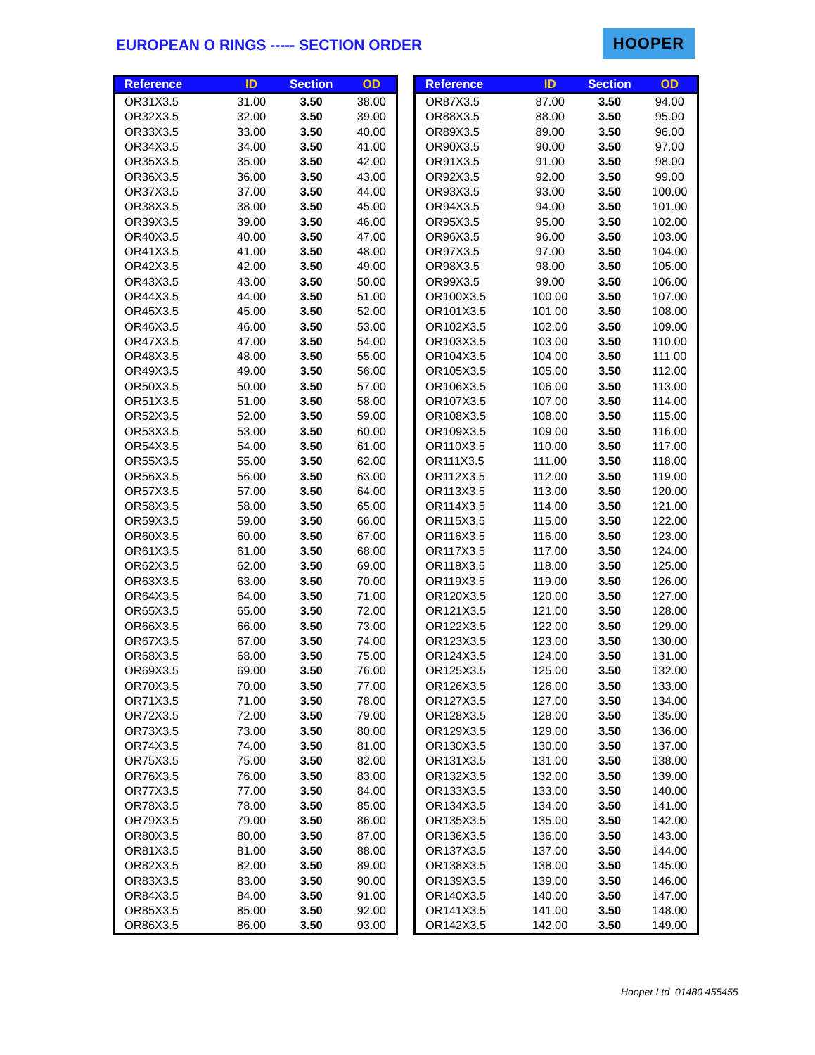EUROPEAN O RINGS ----- SECTION ORDER
HOOPER
| Reference | ID | Section | OD |
| --- | --- | --- | --- |
| OR31X3.5 | 31.00 | 3.50 | 38.00 |
| OR32X3.5 | 32.00 | 3.50 | 39.00 |
| OR33X3.5 | 33.00 | 3.50 | 40.00 |
| OR34X3.5 | 34.00 | 3.50 | 41.00 |
| OR35X3.5 | 35.00 | 3.50 | 42.00 |
| OR36X3.5 | 36.00 | 3.50 | 43.00 |
| OR37X3.5 | 37.00 | 3.50 | 44.00 |
| OR38X3.5 | 38.00 | 3.50 | 45.00 |
| OR39X3.5 | 39.00 | 3.50 | 46.00 |
| OR40X3.5 | 40.00 | 3.50 | 47.00 |
| OR41X3.5 | 41.00 | 3.50 | 48.00 |
| OR42X3.5 | 42.00 | 3.50 | 49.00 |
| OR43X3.5 | 43.00 | 3.50 | 50.00 |
| OR44X3.5 | 44.00 | 3.50 | 51.00 |
| OR45X3.5 | 45.00 | 3.50 | 52.00 |
| OR46X3.5 | 46.00 | 3.50 | 53.00 |
| OR47X3.5 | 47.00 | 3.50 | 54.00 |
| OR48X3.5 | 48.00 | 3.50 | 55.00 |
| OR49X3.5 | 49.00 | 3.50 | 56.00 |
| OR50X3.5 | 50.00 | 3.50 | 57.00 |
| OR51X3.5 | 51.00 | 3.50 | 58.00 |
| OR52X3.5 | 52.00 | 3.50 | 59.00 |
| OR53X3.5 | 53.00 | 3.50 | 60.00 |
| OR54X3.5 | 54.00 | 3.50 | 61.00 |
| OR55X3.5 | 55.00 | 3.50 | 62.00 |
| OR56X3.5 | 56.00 | 3.50 | 63.00 |
| OR57X3.5 | 57.00 | 3.50 | 64.00 |
| OR58X3.5 | 58.00 | 3.50 | 65.00 |
| OR59X3.5 | 59.00 | 3.50 | 66.00 |
| OR60X3.5 | 60.00 | 3.50 | 67.00 |
| OR61X3.5 | 61.00 | 3.50 | 68.00 |
| OR62X3.5 | 62.00 | 3.50 | 69.00 |
| OR63X3.5 | 63.00 | 3.50 | 70.00 |
| OR64X3.5 | 64.00 | 3.50 | 71.00 |
| OR65X3.5 | 65.00 | 3.50 | 72.00 |
| OR66X3.5 | 66.00 | 3.50 | 73.00 |
| OR67X3.5 | 67.00 | 3.50 | 74.00 |
| OR68X3.5 | 68.00 | 3.50 | 75.00 |
| OR69X3.5 | 69.00 | 3.50 | 76.00 |
| OR70X3.5 | 70.00 | 3.50 | 77.00 |
| OR71X3.5 | 71.00 | 3.50 | 78.00 |
| OR72X3.5 | 72.00 | 3.50 | 79.00 |
| OR73X3.5 | 73.00 | 3.50 | 80.00 |
| OR74X3.5 | 74.00 | 3.50 | 81.00 |
| OR75X3.5 | 75.00 | 3.50 | 82.00 |
| OR76X3.5 | 76.00 | 3.50 | 83.00 |
| OR77X3.5 | 77.00 | 3.50 | 84.00 |
| OR78X3.5 | 78.00 | 3.50 | 85.00 |
| OR79X3.5 | 79.00 | 3.50 | 86.00 |
| OR80X3.5 | 80.00 | 3.50 | 87.00 |
| OR81X3.5 | 81.00 | 3.50 | 88.00 |
| OR82X3.5 | 82.00 | 3.50 | 89.00 |
| OR83X3.5 | 83.00 | 3.50 | 90.00 |
| OR84X3.5 | 84.00 | 3.50 | 91.00 |
| OR85X3.5 | 85.00 | 3.50 | 92.00 |
| OR86X3.5 | 86.00 | 3.50 | 93.00 |
| Reference | ID | Section | OD |
| --- | --- | --- | --- |
| OR87X3.5 | 87.00 | 3.50 | 94.00 |
| OR88X3.5 | 88.00 | 3.50 | 95.00 |
| OR89X3.5 | 89.00 | 3.50 | 96.00 |
| OR90X3.5 | 90.00 | 3.50 | 97.00 |
| OR91X3.5 | 91.00 | 3.50 | 98.00 |
| OR92X3.5 | 92.00 | 3.50 | 99.00 |
| OR93X3.5 | 93.00 | 3.50 | 100.00 |
| OR94X3.5 | 94.00 | 3.50 | 101.00 |
| OR95X3.5 | 95.00 | 3.50 | 102.00 |
| OR96X3.5 | 96.00 | 3.50 | 103.00 |
| OR97X3.5 | 97.00 | 3.50 | 104.00 |
| OR98X3.5 | 98.00 | 3.50 | 105.00 |
| OR99X3.5 | 99.00 | 3.50 | 106.00 |
| OR100X3.5 | 100.00 | 3.50 | 107.00 |
| OR101X3.5 | 101.00 | 3.50 | 108.00 |
| OR102X3.5 | 102.00 | 3.50 | 109.00 |
| OR103X3.5 | 103.00 | 3.50 | 110.00 |
| OR104X3.5 | 104.00 | 3.50 | 111.00 |
| OR105X3.5 | 105.00 | 3.50 | 112.00 |
| OR106X3.5 | 106.00 | 3.50 | 113.00 |
| OR107X3.5 | 107.00 | 3.50 | 114.00 |
| OR108X3.5 | 108.00 | 3.50 | 115.00 |
| OR109X3.5 | 109.00 | 3.50 | 116.00 |
| OR110X3.5 | 110.00 | 3.50 | 117.00 |
| OR111X3.5 | 111.00 | 3.50 | 118.00 |
| OR112X3.5 | 112.00 | 3.50 | 119.00 |
| OR113X3.5 | 113.00 | 3.50 | 120.00 |
| OR114X3.5 | 114.00 | 3.50 | 121.00 |
| OR115X3.5 | 115.00 | 3.50 | 122.00 |
| OR116X3.5 | 116.00 | 3.50 | 123.00 |
| OR117X3.5 | 117.00 | 3.50 | 124.00 |
| OR118X3.5 | 118.00 | 3.50 | 125.00 |
| OR119X3.5 | 119.00 | 3.50 | 126.00 |
| OR120X3.5 | 120.00 | 3.50 | 127.00 |
| OR121X3.5 | 121.00 | 3.50 | 128.00 |
| OR122X3.5 | 122.00 | 3.50 | 129.00 |
| OR123X3.5 | 123.00 | 3.50 | 130.00 |
| OR124X3.5 | 124.00 | 3.50 | 131.00 |
| OR125X3.5 | 125.00 | 3.50 | 132.00 |
| OR126X3.5 | 126.00 | 3.50 | 133.00 |
| OR127X3.5 | 127.00 | 3.50 | 134.00 |
| OR128X3.5 | 128.00 | 3.50 | 135.00 |
| OR129X3.5 | 129.00 | 3.50 | 136.00 |
| OR130X3.5 | 130.00 | 3.50 | 137.00 |
| OR131X3.5 | 131.00 | 3.50 | 138.00 |
| OR132X3.5 | 132.00 | 3.50 | 139.00 |
| OR133X3.5 | 133.00 | 3.50 | 140.00 |
| OR134X3.5 | 134.00 | 3.50 | 141.00 |
| OR135X3.5 | 135.00 | 3.50 | 142.00 |
| OR136X3.5 | 136.00 | 3.50 | 143.00 |
| OR137X3.5 | 137.00 | 3.50 | 144.00 |
| OR138X3.5 | 138.00 | 3.50 | 145.00 |
| OR139X3.5 | 139.00 | 3.50 | 146.00 |
| OR140X3.5 | 140.00 | 3.50 | 147.00 |
| OR141X3.5 | 141.00 | 3.50 | 148.00 |
| OR142X3.5 | 142.00 | 3.50 | 149.00 |
Hooper Ltd 01480 455455